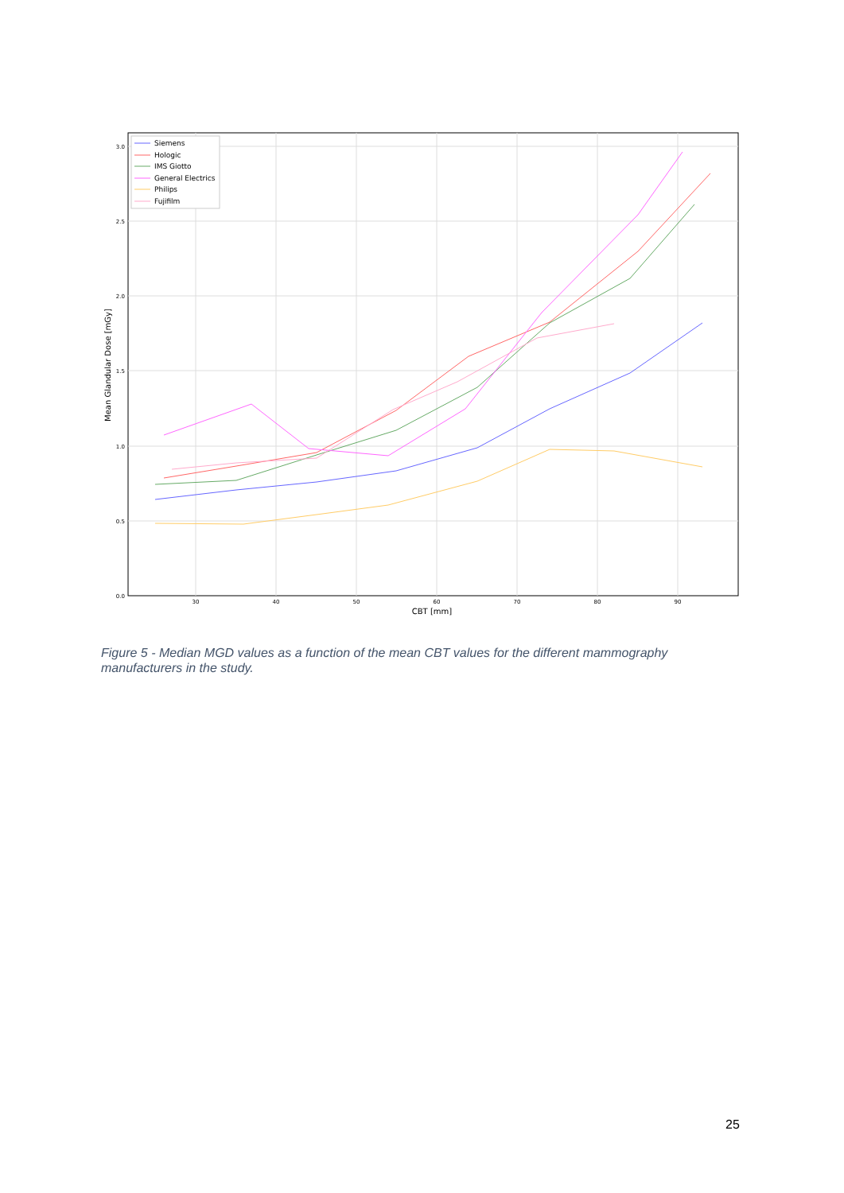3.0
2.5
2.0
1.5
1.0
0.5
0.0
30
40
50
60
70
80
90
CBT [mm]
Mean Glandular Dose [mGy]
Siemens
Hologic
IMS Giotto
General Electrics
Philips
Fujifilm
Figure 5 - Median MGD values as a function of the mean CBT values for the different mammography manufacturers in the study.
25